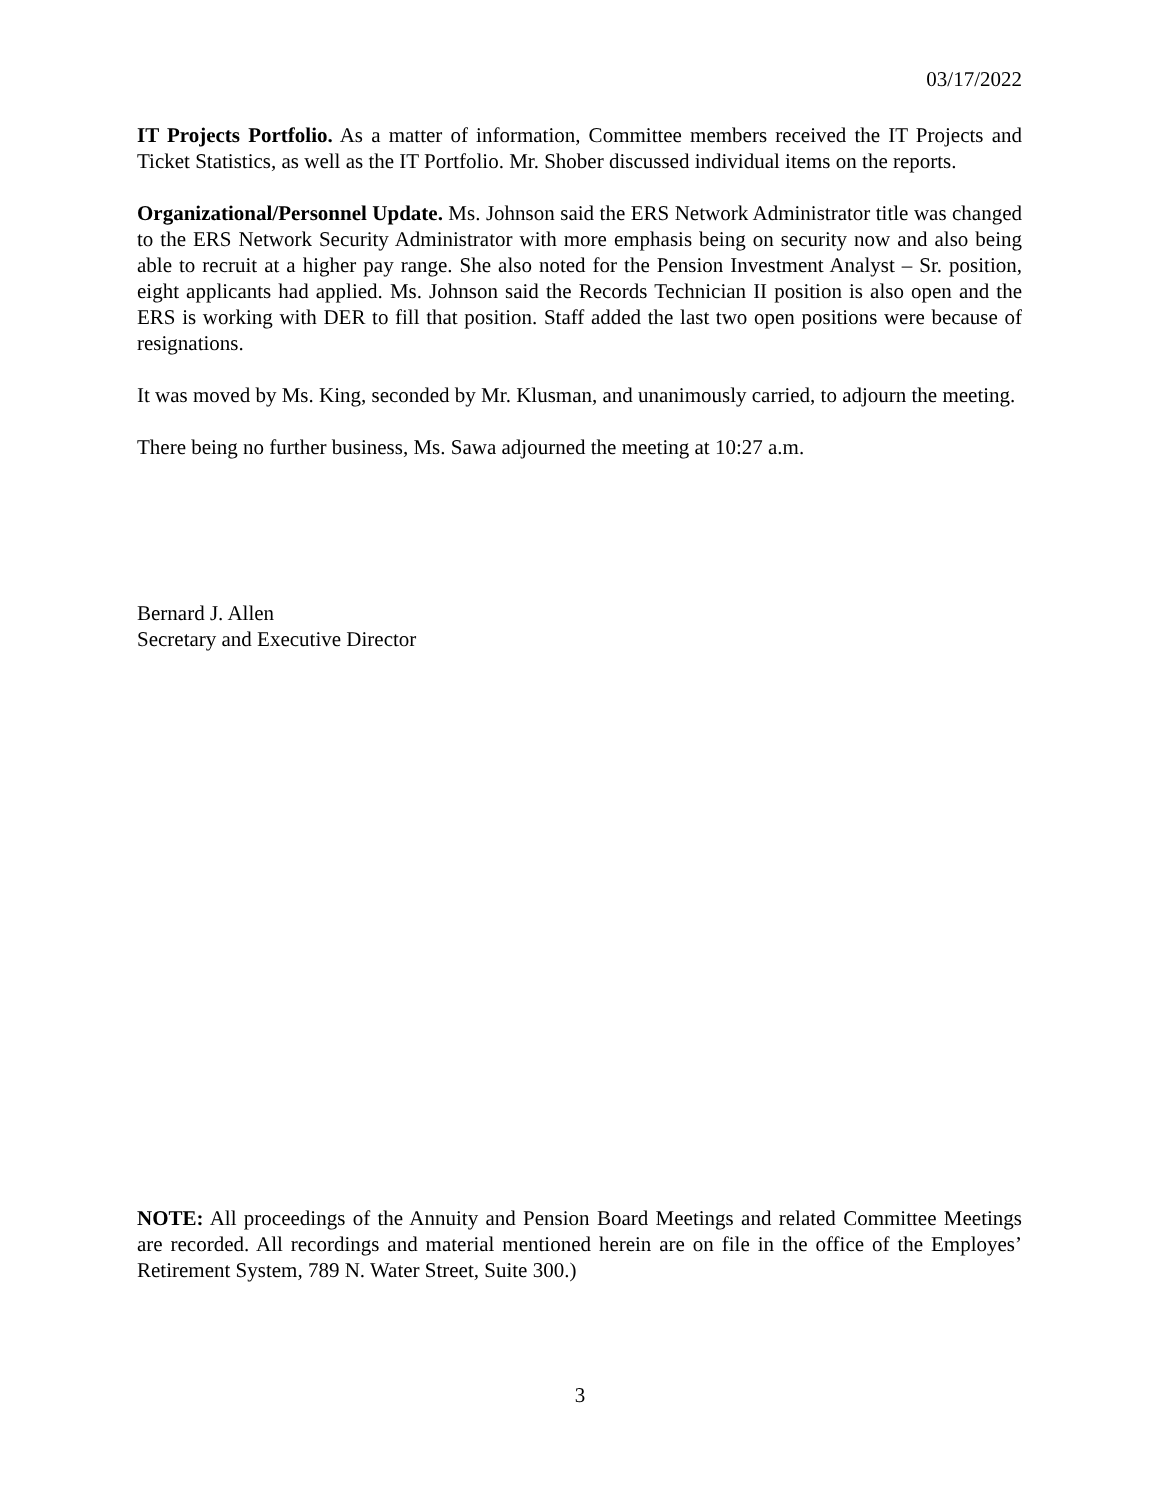03/17/2022
IT Projects Portfolio. As a matter of information, Committee members received the IT Projects and Ticket Statistics, as well as the IT Portfolio. Mr. Shober discussed individual items on the reports.
Organizational/Personnel Update. Ms. Johnson said the ERS Network Administrator title was changed to the ERS Network Security Administrator with more emphasis being on security now and also being able to recruit at a higher pay range. She also noted for the Pension Investment Analyst – Sr. position, eight applicants had applied. Ms. Johnson said the Records Technician II position is also open and the ERS is working with DER to fill that position. Staff added the last two open positions were because of resignations.
It was moved by Ms. King, seconded by Mr. Klusman, and unanimously carried, to adjourn the meeting.
There being no further business, Ms. Sawa adjourned the meeting at 10:27 a.m.
Bernard J. Allen
Secretary and Executive Director
NOTE: All proceedings of the Annuity and Pension Board Meetings and related Committee Meetings are recorded. All recordings and material mentioned herein are on file in the office of the Employes’ Retirement System, 789 N. Water Street, Suite 300.)
3